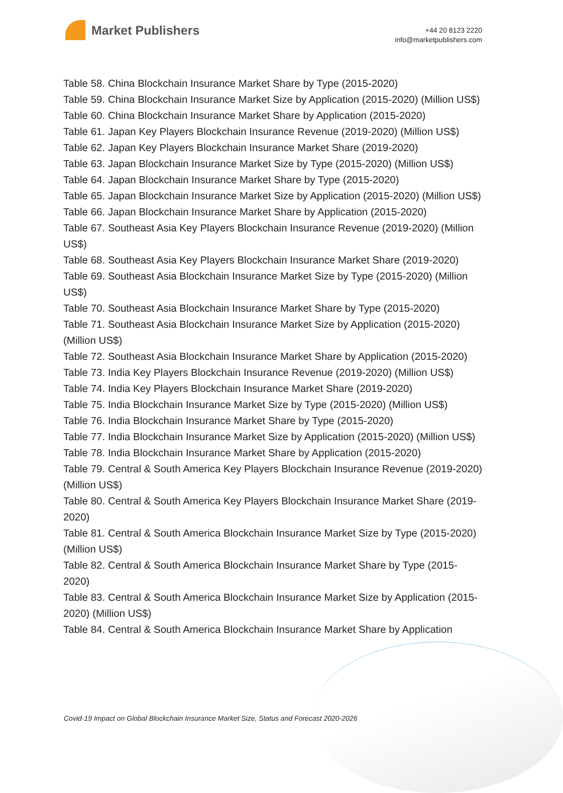Market Publishers
+44 20 8123 2220
info@marketpublishers.com
Table 58. China Blockchain Insurance Market Share by Type (2015-2020)
Table 59. China Blockchain Insurance Market Size by Application (2015-2020) (Million US$)
Table 60. China Blockchain Insurance Market Share by Application (2015-2020)
Table 61. Japan Key Players Blockchain Insurance Revenue (2019-2020) (Million US$)
Table 62. Japan Key Players Blockchain Insurance Market Share (2019-2020)
Table 63. Japan Blockchain Insurance Market Size by Type (2015-2020) (Million US$)
Table 64. Japan Blockchain Insurance Market Share by Type (2015-2020)
Table 65. Japan Blockchain Insurance Market Size by Application (2015-2020) (Million US$)
Table 66. Japan Blockchain Insurance Market Share by Application (2015-2020)
Table 67. Southeast Asia Key Players Blockchain Insurance Revenue (2019-2020) (Million US$)
Table 68. Southeast Asia Key Players Blockchain Insurance Market Share (2019-2020)
Table 69. Southeast Asia Blockchain Insurance Market Size by Type (2015-2020) (Million US$)
Table 70. Southeast Asia Blockchain Insurance Market Share by Type (2015-2020)
Table 71. Southeast Asia Blockchain Insurance Market Size by Application (2015-2020) (Million US$)
Table 72. Southeast Asia Blockchain Insurance Market Share by Application (2015-2020)
Table 73. India Key Players Blockchain Insurance Revenue (2019-2020) (Million US$)
Table 74. India Key Players Blockchain Insurance Market Share (2019-2020)
Table 75. India Blockchain Insurance Market Size by Type (2015-2020) (Million US$)
Table 76. India Blockchain Insurance Market Share by Type (2015-2020)
Table 77. India Blockchain Insurance Market Size by Application (2015-2020) (Million US$)
Table 78. India Blockchain Insurance Market Share by Application (2015-2020)
Table 79. Central & South America Key Players Blockchain Insurance Revenue (2019-2020) (Million US$)
Table 80. Central & South America Key Players Blockchain Insurance Market Share (2019-2020)
Table 81. Central & South America Blockchain Insurance Market Size by Type (2015-2020) (Million US$)
Table 82. Central & South America Blockchain Insurance Market Share by Type (2015-2020)
Table 83. Central & South America Blockchain Insurance Market Size by Application (2015-2020) (Million US$)
Table 84. Central & South America Blockchain Insurance Market Share by Application
Covid-19 Impact on Global Blockchain Insurance Market Size, Status and Forecast 2020-2026